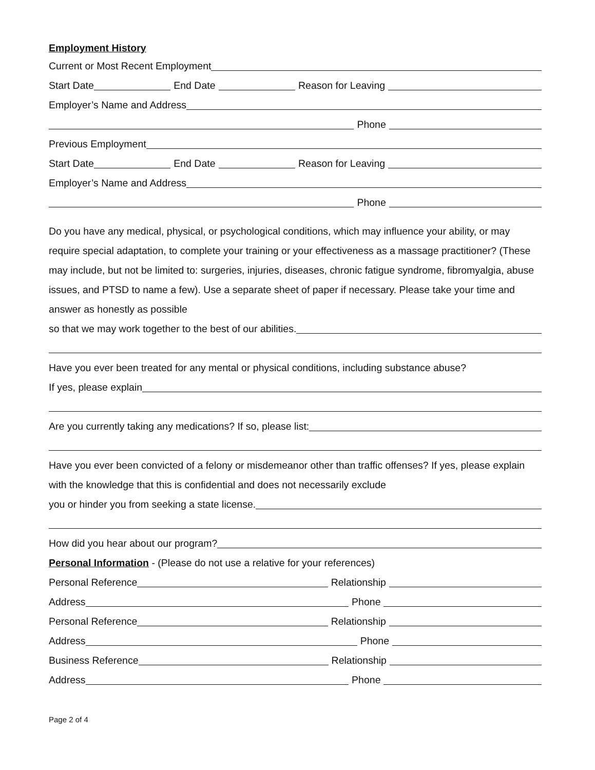Employment History
Current or Most Recent Employment
Start Date End Date Reason for Leaving
Employer’s Name and Address
Phone
Previous Employment
Start Date End Date Reason for Leaving
Employer’s Name and Address
Phone
Do you have any medical, physical, or psychological conditions, which may influence your ability, or may require special adaptation, to complete your training or your effectiveness as a massage practitioner? (These may include, but not be limited to: surgeries, injuries, diseases, chronic fatigue syndrome, fibromyalgia, abuse issues, and PTSD to name a few). Use a separate sheet of paper if necessary. Please take your time and answer as honestly as possible
so that we may work together to the best of our abilities.
Have you ever been treated for any mental or physical conditions, including substance abuse?
If yes, please explain
Are you currently taking any medications? If so, please list:
Have you ever been convicted of a felony or misdemeanor other than traffic offenses? If yes, please explain with the knowledge that this is confidential and does not necessarily exclude
you or hinder you from seeking a state license.
How did you hear about our program?
Personal Information - (Please do not use a relative for your references)
Personal Reference Relationship
Address Phone
Personal Reference Relationship
Address Phone
Business Reference Relationship
Address Phone
Page 2 of 4